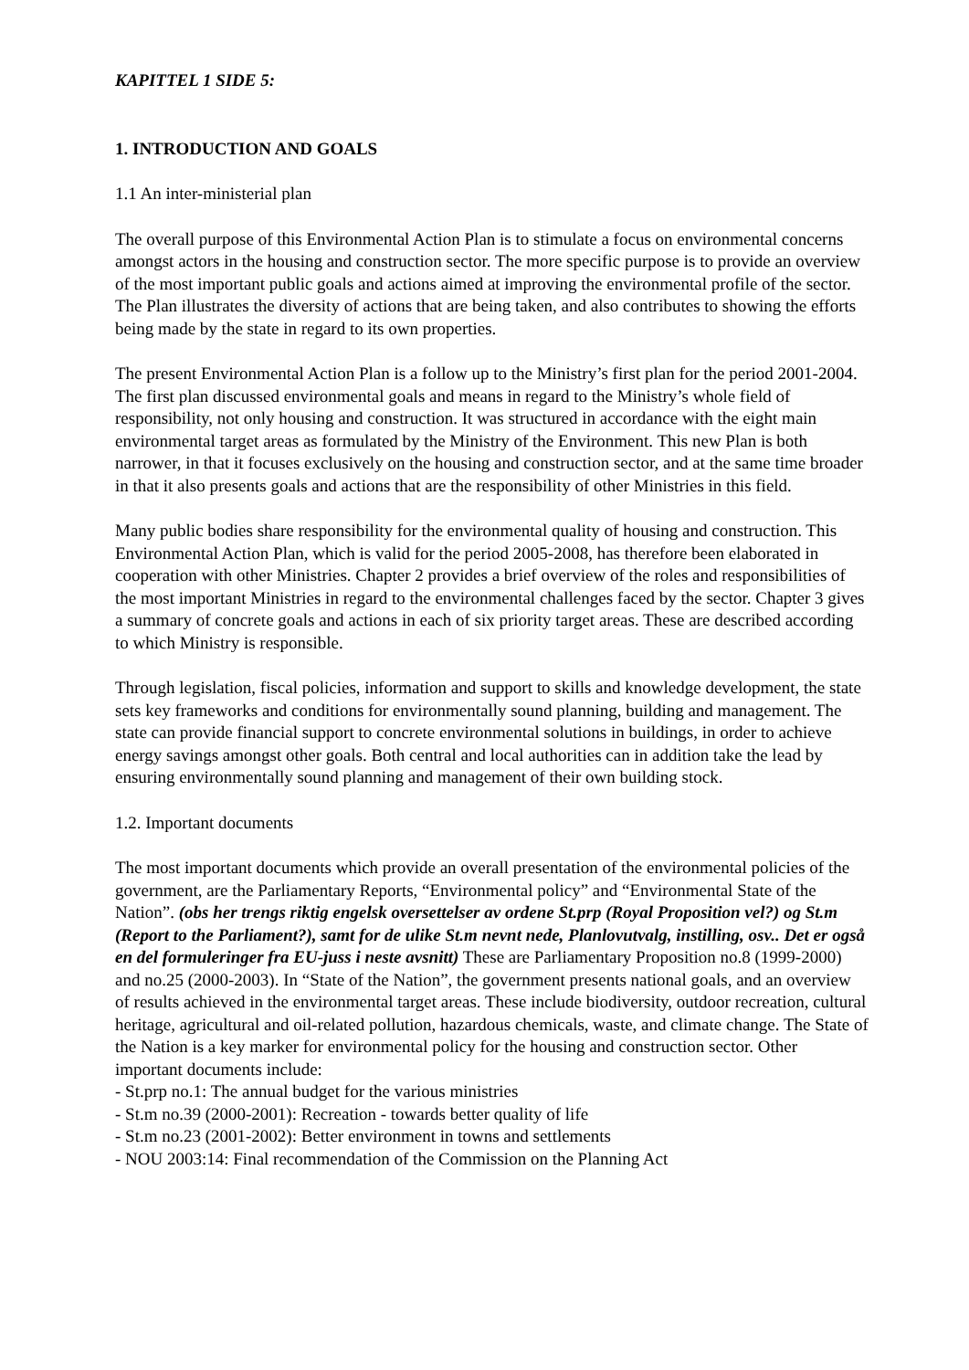KAPITTEL 1 SIDE 5:
1. INTRODUCTION AND GOALS
1.1 An inter-ministerial plan
The overall purpose of this Environmental Action Plan is to stimulate a focus on environmental concerns amongst actors in the housing and construction sector. The more specific purpose is to provide an overview of the most important public goals and actions aimed at improving the environmental profile of the sector. The Plan illustrates the diversity of actions that are being taken, and also contributes to showing the efforts being made by the state in regard to its own properties.
The present Environmental Action Plan is a follow up to the Ministry’s first plan for the period 2001-2004. The first plan discussed environmental goals and means in regard to the Ministry’s whole field of responsibility, not only housing and construction. It was structured in accordance with the eight main environmental target areas as formulated by the Ministry of the Environment. This new Plan is both narrower, in that it focuses exclusively on the housing and construction sector, and at the same time broader in that it also presents goals and actions that are the responsibility of other Ministries in this field.
Many public bodies share responsibility for the environmental quality of housing and construction. This Environmental Action Plan, which is valid for the period 2005-2008, has therefore been elaborated in cooperation with other Ministries. Chapter 2 provides a brief overview of the roles and responsibilities of the most important Ministries in regard to the environmental challenges faced by the sector. Chapter 3 gives a summary of concrete goals and actions in each of six priority target areas. These are described according to which Ministry is responsible.
Through legislation, fiscal policies, information and support to skills and knowledge development, the state sets key frameworks and conditions for environmentally sound planning, building and management. The state can provide financial support to concrete environmental solutions in buildings, in order to achieve energy savings amongst other goals. Both central and local authorities can in addition take the lead by ensuring environmentally sound planning and management of their own building stock.
1.2. Important documents
The most important documents which provide an overall presentation of the environmental policies of the government, are the Parliamentary Reports, “Environmental policy” and “Environmental State of the Nation”. (obs her trengs riktig engelsk oversettelser av ordene St.prp (Royal Proposition vel?) og St.m (Report to the Parliament?), samt for de ulike St.m nevnt nede, Planlovutvalg, instilling, osv.. Det er også en del formuleringer fra EU-juss i neste avsnitt) These are Parliamentary Proposition no.8 (1999-2000) and no.25 (2000-2003). In “State of the Nation”, the government presents national goals, and an overview of results achieved in the environmental target areas. These include biodiversity, outdoor recreation, cultural heritage, agricultural and oil-related pollution, hazardous chemicals, waste, and climate change. The State of the Nation is a key marker for environmental policy for the housing and construction sector. Other important documents include:
- St.prp no.1: The annual budget for the various ministries
- St.m no.39 (2000-2001): Recreation - towards better quality of life
- St.m no.23 (2001-2002): Better environment in towns and settlements
- NOU 2003:14: Final recommendation of the Commission on the Planning Act